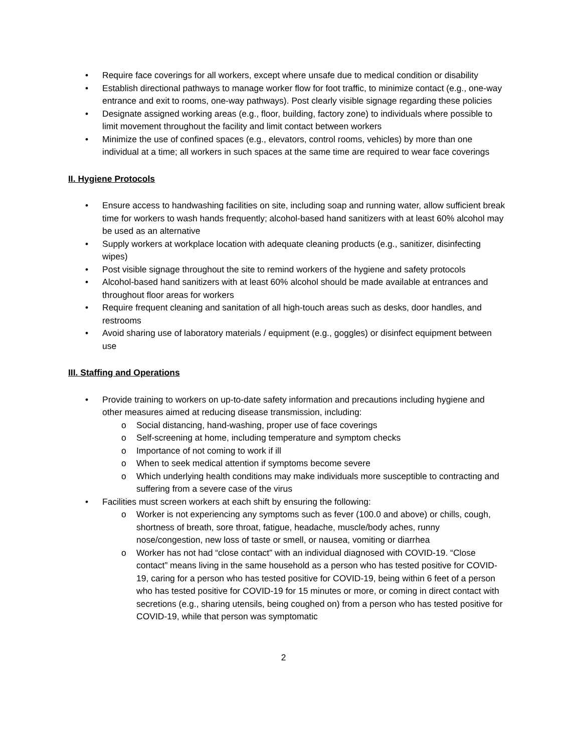• Require face coverings for all workers, except where unsafe due to medical condition or disability
• Establish directional pathways to manage worker flow for foot traffic, to minimize contact (e.g., one-way entrance and exit to rooms, one-way pathways). Post clearly visible signage regarding these policies
• Designate assigned working areas (e.g., floor, building, factory zone) to individuals where possible to limit movement throughout the facility and limit contact between workers
• Minimize the use of confined spaces (e.g., elevators, control rooms, vehicles) by more than one individual at a time; all workers in such spaces at the same time are required to wear face coverings
II. Hygiene Protocols
• Ensure access to handwashing facilities on site, including soap and running water, allow sufficient break time for workers to wash hands frequently; alcohol-based hand sanitizers with at least 60% alcohol may be used as an alternative
• Supply workers at workplace location with adequate cleaning products (e.g., sanitizer, disinfecting wipes)
• Post visible signage throughout the site to remind workers of the hygiene and safety protocols
• Alcohol-based hand sanitizers with at least 60% alcohol should be made available at entrances and throughout floor areas for workers
• Require frequent cleaning and sanitation of all high-touch areas such as desks, door handles, and restrooms
• Avoid sharing use of laboratory materials / equipment (e.g., goggles) or disinfect equipment between use
III. Staffing and Operations
• Provide training to workers on up-to-date safety information and precautions including hygiene and other measures aimed at reducing disease transmission, including:
o Social distancing, hand-washing, proper use of face coverings
o Self-screening at home, including temperature and symptom checks
o Importance of not coming to work if ill
o When to seek medical attention if symptoms become severe
o Which underlying health conditions may make individuals more susceptible to contracting and suffering from a severe case of the virus
• Facilities must screen workers at each shift by ensuring the following:
o Worker is not experiencing any symptoms such as fever (100.0 and above) or chills, cough, shortness of breath, sore throat, fatigue, headache, muscle/body aches, runny nose/congestion, new loss of taste or smell, or nausea, vomiting or diarrhea
o Worker has not had “close contact” with an individual diagnosed with COVID-19. “Close contact” means living in the same household as a person who has tested positive for COVID-19, caring for a person who has tested positive for COVID-19, being within 6 feet of a person who has tested positive for COVID-19 for 15 minutes or more, or coming in direct contact with secretions (e.g., sharing utensils, being coughed on) from a person who has tested positive for COVID-19, while that person was symptomatic
2